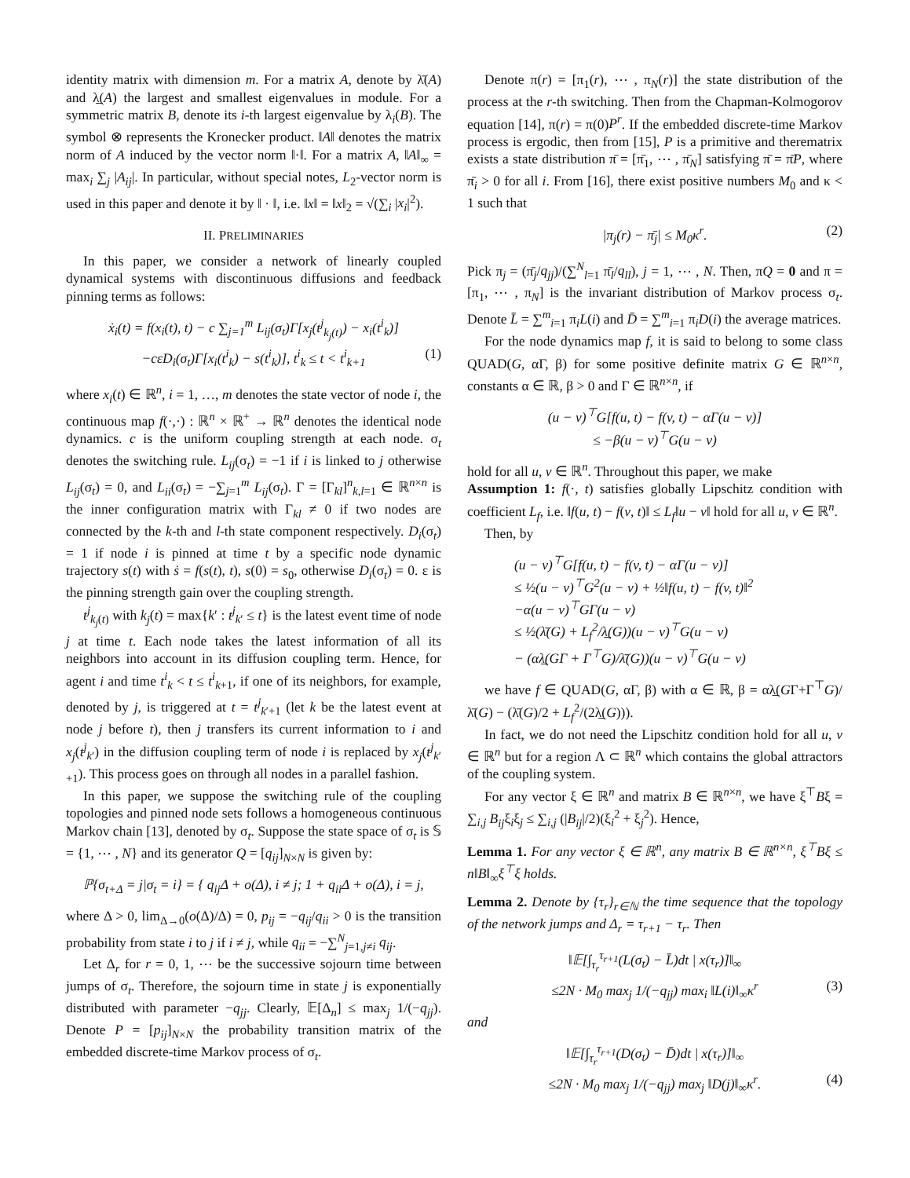identity matrix with dimension m. For a matrix A, denote by λ̄(A) and λ̲(A) the largest and smallest eigenvalues in module. For a symmetric matrix B, denote its i-th largest eigenvalue by λ<sub>i</sub>(B). The symbol ⊗ represents the Kronecker product. ‖A‖ denotes the matrix norm of A induced by the vector norm ‖·‖. For a matrix A, ‖A‖<sub>∞</sub> = max<sub>i</sub> ∑<sub>j</sub> |A<sub>ij</sub>|. In particular, without special notes, L<sub>2</sub>-vector norm is used in this paper and denote it by ‖ · ‖, i.e. ‖x‖ = ‖x‖<sub>2</sub> = √(∑<sub>i</sub> |x<sub>i</sub>|<sup>2</sup>).
II. PRELIMINARIES
In this paper, we consider a network of linearly coupled dynamical systems with discontinuous diffusions and feedback pinning terms as follows:
ẋ<sub>i</sub>(t) = f(x<sub>i</sub>(t), t) − c ∑<sub>j=1</sub><sup>m</sup> L<sub>ij</sub>(σ<sub>t</sub>)Γ[x<sub>j</sub>(t<sup>j</sup><sub>k<sub>j</sub>(t)</sub>) − x<sub>i</sub>(t<sup>i</sup><sub>k</sub>)]
−cεD<sub>i</sub>(σ<sub>t</sub>)Γ[x<sub>i</sub>(t<sup>i</sup><sub>k</sub>) − s(t<sup>i</sup><sub>k</sub>)], t<sup>i</sup><sub>k</sub> ≤ t < t<sup>i</sup><sub>k+1</sub> (1)
where x<sub>i</sub>(t) ∈ ℝ<sup>n</sup>, i = 1, …, m denotes the state vector of node i, the continuous map f(·,·) : ℝ<sup>n</sup> × ℝ<sup>+</sup> → ℝ<sup>n</sup> denotes the identical node dynamics. c is the uniform coupling strength at each node. σ<sub>t</sub> denotes the switching rule. L<sub>ij</sub>(σ<sub>t</sub>) = −1 if i is linked to j otherwise L<sub>ij</sub>(σ<sub>t</sub>) = 0, and L<sub>ii</sub>(σ<sub>t</sub>) = −∑<sub>j=1</sub><sup>m</sup> L<sub>ij</sub>(σ<sub>t</sub>). Γ = [Γ<sub>kl</sub>]<sup>n</sup><sub>k,l=1</sub> ∈ ℝ<sup>n×n</sup> is the inner configuration matrix with Γ<sub>kl</sub> ≠ 0 if two nodes are connected by the k-th and l-th state component respectively. D<sub>i</sub>(σ<sub>t</sub>) = 1 if node i is pinned at time t by a specific node dynamic trajectory s(t) with ṡ = f(s(t), t), s(0) = s<sub>0</sub>, otherwise D<sub>i</sub>(σ<sub>t</sub>) = 0. ε is the pinning strength gain over the coupling strength.
t<sup>j</sup><sub>k<sub>j</sub>(t)</sub> with k<sub>j</sub>(t) = max{k′ : t<sup>j</sup><sub>k′</sub> ≤ t} is the latest event time of node j at time t. Each node takes the latest information of all its neighbors into account in its diffusion coupling term. Hence, for agent i and time t<sup>i</sup><sub>k</sub> < t ≤ t<sup>i</sup><sub>k+1</sub>, if one of its neighbors, for example, denoted by j, is triggered at t = t<sup>j</sup><sub>k′+1</sub> (let k be the latest event at node j before t), then j transfers its current information to i and x<sub>j</sub>(t<sup>j</sup><sub>k′</sub>) in the diffusion coupling term of node i is replaced by x<sub>j</sub>(t<sup>j</sup><sub>k′+1</sub>). This process goes on through all nodes in a parallel fashion.
In this paper, we suppose the switching rule of the coupling topologies and pinned node sets follows a homogeneous continuous Markov chain [13], denoted by σ<sub>t</sub>. Suppose the state space of σ<sub>t</sub> is 𝕊 = {1, ⋯ , N} and its generator Q = [q<sub>ij</sub>]<sub>N×N</sub> is given by:
ℙ{σ<sub>t+Δ</sub> = j|σ<sub>t</sub> = i} = { q<sub>ij</sub>Δ + o(Δ), i ≠ j; 1 + q<sub>ii</sub>Δ + o(Δ), i = j,
where Δ > 0, lim<sub>Δ→0</sub>(o(Δ)/Δ) = 0, p<sub>ij</sub> = −q<sub>ij</sub>/q<sub>ii</sub> > 0 is the transition probability from state i to j if i ≠ j, while q<sub>ii</sub> = −∑<sup>N</sup><sub>j=1,j≠i</sub> q<sub>ij</sub>.
Let Δ<sub>r</sub> for r = 0, 1, ⋯ be the successive sojourn time between jumps of σ<sub>t</sub>. Therefore, the sojourn time in state j is exponentially distributed with parameter −q<sub>jj</sub>. Clearly, 𝔼[Δ<sub>n</sub>] ≤ max<sub>j</sub> 1/(−q<sub>jj</sub>). Denote P = [p<sub>ij</sub>]<sub>N×N</sub> the probability transition matrix of the embedded discrete-time Markov process of σ<sub>t</sub>.
Denote π(r) = [π<sub>1</sub>(r), ⋯ , π<sub>N</sub>(r)] the state distribution of the process at the r-th switching. Then from the Chapman-Kolmogorov equation [14], π(r) = π(0)P<sup>r</sup>. If the embedded discrete-time Markov process is ergodic, then from [15], P is a primitive and therematrix exists a state distribution π̄ = [π̄<sub>1</sub>, ⋯ , π̄<sub>N</sub>] satisfying π̄ = π̄P, where π̄<sub>i</sub> > 0 for all i. From [16], there exist positive numbers M<sub>0</sub> and κ < 1 such that
|π<sub>j</sub>(r) − π̄<sub>j</sub>| ≤ M<sub>0</sub>κ<sup>r</sup>. (2)
Pick π<sub>j</sub> = (π̄<sub>j</sub>/q<sub>jj</sub>)/(∑<sup>N</sup><sub>l=1</sub> π̄<sub>l</sub>/q<sub>ll</sub>), j = 1, ⋯ , N. Then, πQ = 0 and π = [π<sub>1</sub>, ⋯ , π<sub>N</sub>] is the invariant distribution of Markov process σ<sub>t</sub>. Denote L̄ = ∑<sup>m</sup><sub>i=1</sub> π<sub>i</sub>L(i) and D̄ = ∑<sup>m</sup><sub>i=1</sub> π<sub>i</sub>D(i) the average matrices.
For the node dynamics map f, it is said to belong to some class QUAD(G, αΓ, β) for some positive definite matrix G ∈ ℝ<sup>n×n</sup>, constants α ∈ ℝ, β > 0 and Γ ∈ ℝ<sup>n×n</sup>, if
(u − v)<sup>⊤</sup>G[f(u, t) − f(v, t) − αΓ(u − v)]
≤ −β(u − v)<sup>⊤</sup>G(u − v)
hold for all u, v ∈ ℝ<sup>n</sup>. Throughout this paper, we make
Assumption 1: f(·, t) satisfies globally Lipschitz condition with coefficient L<sub>f</sub>, i.e. ‖f(u, t) − f(v, t)‖ ≤ L<sub>f</sub>‖u − v‖ hold for all u, v ∈ ℝ<sup>n</sup>.
Then, by
(u − v)<sup>⊤</sup>G[f(u, t) − f(v, t) − αΓ(u − v)]
≤ ½(u − v)<sup>⊤</sup>G<sup>2</sup>(u − v) + ½‖f(u, t) − f(v, t)‖<sup>2</sup>
−α(u − v)<sup>⊤</sup>GΓ(u − v)
≤ ½(λ̄(G) + L<sub>f</sub><sup>2</sup>/λ̲(G))(u − v)<sup>⊤</sup>G(u − v)
− (αλ̲(GΓ + Γ<sup>⊤</sup>G)/λ̄(G))(u − v)<sup>⊤</sup>G(u − v)
we have f ∈ QUAD(G, αΓ, β) with α ∈ ℝ, β = αλ̲(GΓ+Γ<sup>⊤</sup>G)/λ̄(G) − (λ̄(G)/2 + L<sub>f</sub><sup>2</sup>/(2λ̲(G))).
In fact, we do not need the Lipschitz condition hold for all u, v ∈ ℝ<sup>n</sup> but for a region Λ ⊂ ℝ<sup>n</sup> which contains the global attractors of the coupling system.
For any vector ξ ∈ ℝ<sup>n</sup> and matrix B ∈ ℝ<sup>n×n</sup>, we have ξ<sup>⊤</sup>Bξ = ∑<sub>i,j</sub> B<sub>ij</sub>ξ<sub>i</sub>ξ<sub>j</sub> ≤ ∑<sub>i,j</sub> (|B<sub>ij</sub>|/2)(ξ<sub>i</sub><sup>2</sup> + ξ<sub>j</sub><sup>2</sup>). Hence,
Lemma 1. For any vector ξ ∈ ℝ<sup>n</sup>, any matrix B ∈ ℝ<sup>n×n</sup>, ξ<sup>⊤</sup>Bξ ≤ n‖B‖<sub>∞</sub>ξ<sup>⊤</sup>ξ holds.
Lemma 2. Denote by {τ<sub>r</sub>}<sub>r∈ℕ</sub> the time sequence that the topology of the network jumps and Δ<sub>r</sub> = τ<sub>r+1</sub> − τ<sub>r</sub>. Then
‖𝔼[∫<sub>τ<sub>r</sub></sub><sup>τ<sub>r+1</sub></sup>(L(σ<sub>t</sub>) − L̄)dt | x(τ<sub>r</sub>)]‖<sub>∞</sub>
≤2N · M<sub>0</sub> max<sub>j</sub> 1/(−q<sub>jj</sub>) max<sub>i</sub> ‖L(i)‖<sub>∞</sub>κ<sup>r</sup> (3)
and
‖𝔼[∫<sub>τ<sub>r</sub></sub><sup>τ<sub>r+1</sub></sup>(D(σ<sub>t</sub>) − D̄)dt | x(τ<sub>r</sub>)]‖<sub>∞</sub>
≤2N · M<sub>0</sub> max<sub>j</sub> 1/(−q<sub>jj</sub>) max<sub>j</sub> ‖D(j)‖<sub>∞</sub>κ<sup>r</sup>. (4)